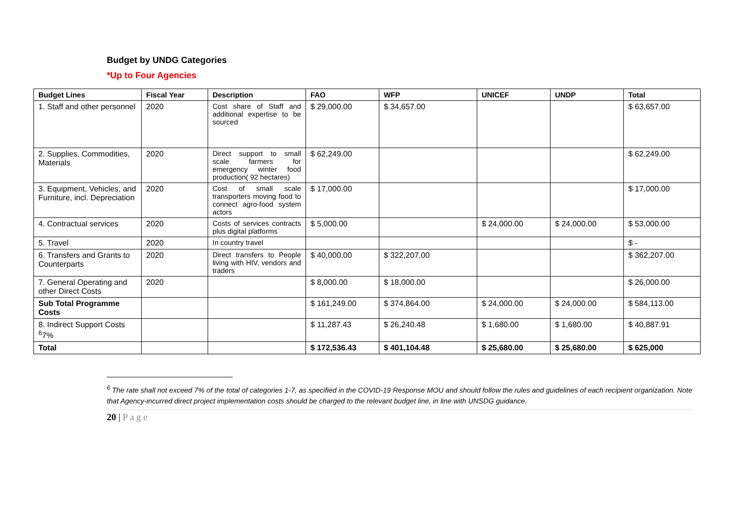Budget by UNDG Categories
*Up to Four Agencies
| Budget Lines | Fiscal Year | Description | FAO | WFP | UNICEF | UNDP | Total |
| --- | --- | --- | --- | --- | --- | --- | --- |
| 1. Staff and other personnel | 2020 | Cost share of Staff and additional expertise to be sourced | $ 29,000.00 | $ 34,657.00 | | | $ 63,657.00 |
| 2. Supplies, Commodities, Materials | 2020 | Direct support to small scale farmers for emergency winter food production( 92 hectares) | $ 62,249.00 | | | | $ 62,249.00 |
| 3. Equipment, Vehicles, and Furniture, incl. Depreciation | 2020 | Cost of small scale transporters moving food to connect agro-food system actors | $ 17,000.00 | | | | $ 17,000.00 |
| 4. Contractual services | 2020 | Costs of services contracts plus digital platforms | $ 5,000.00 | | $ 24,000.00 | $ 24,000.00 | $ 53,000.00 |
| 5. Travel | 2020 | In country travel | | | | | $ - |
| 6. Transfers and Grants to Counterparts | 2020 | Direct transfers to People living with HIV, vendors and traders | $ 40,000.00 | $ 322,207.00 | | | $ 362,207.00 |
| 7. General Operating and other Direct Costs | 2020 | | $ 8,000.00 | $ 18,000.00 | | | $ 26,000.00 |
| Sub Total Programme Costs | | | $ 161,249.00 | $ 374,864.00 | $ 24,000.00 | $ 24,000.00 | $ 584,113.00 |
| 8. Indirect Support Costs <sup>6</sup>7% | | | $ 11,287.43 | $ 26,240.48 | $ 1,680.00 | $ 1,680.00 | $ 40,887.91 |
| Total | | | $ 172,536.43 | $ 401,104.48 | $ 25,680.00 | $ 25,680.00 | $ 625,000 |
<sup>6</sup> The rate shall not exceed 7% of the total of categories 1-7, as specified in the COVID-19 Response MOU and should follow the rules and guidelines of each recipient organization. Note that Agency-incurred direct project implementation costs should be charged to the relevant budget line, in line with UNSDG guidance.
20 | P a g e